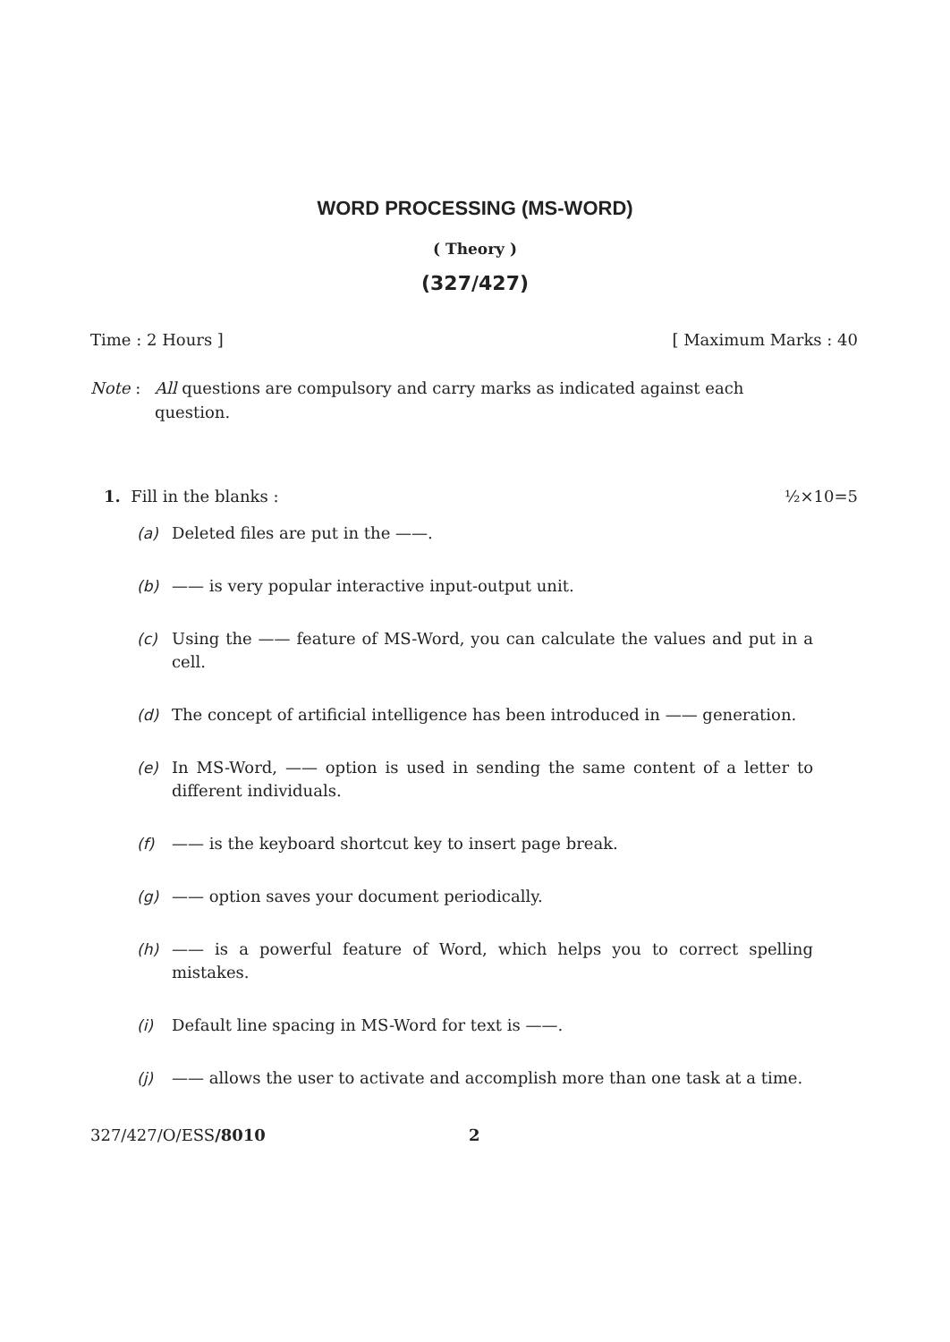WORD PROCESSING (MS-WORD)
( Theory )
(327/427)
Time : 2 Hours ] [ Maximum Marks : 40
Note : All questions are compulsory and carry marks as indicated against each question.
1. Fill in the blanks : ½×10=5
(a) Deleted files are put in the ——.
(b) —— is very popular interactive input-output unit.
(c) Using the —— feature of MS-Word, you can calculate the values and put in a cell.
(d) The concept of artificial intelligence has been introduced in —— generation.
(e) In MS-Word, —— option is used in sending the same content of a letter to different individuals.
(f) —— is the keyboard shortcut key to insert page break.
(g) —— option saves your document periodically.
(h) —— is a powerful feature of Word, which helps you to correct spelling mistakes.
(i) Default line spacing in MS-Word for text is ——.
(j) —— allows the user to activate and accomplish more than one task at a time.
327/427/O/ESS/8010 2